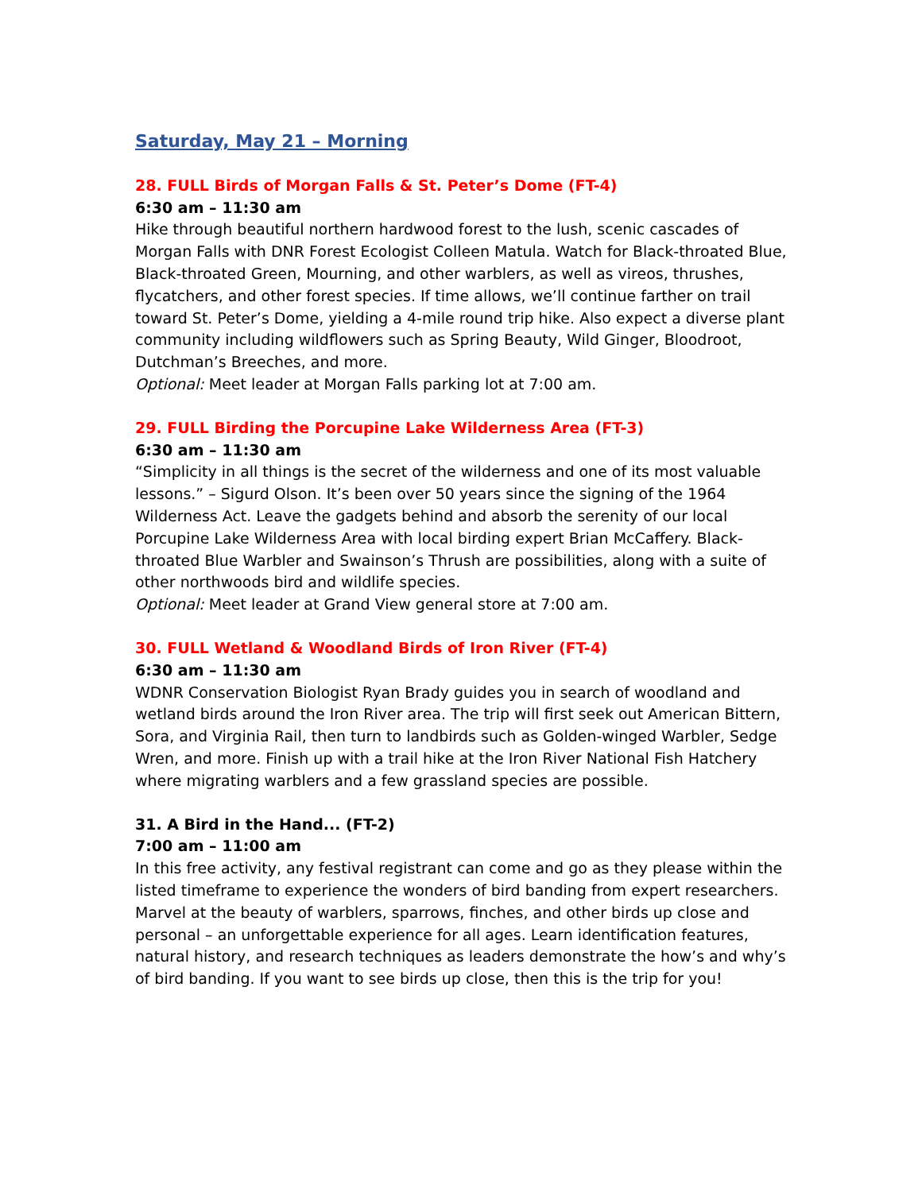Saturday, May 21 – Morning
28. FULL Birds of Morgan Falls & St. Peter’s Dome (FT-4)
6:30 am – 11:30 am
Hike through beautiful northern hardwood forest to the lush, scenic cascades of Morgan Falls with DNR Forest Ecologist Colleen Matula. Watch for Black-throated Blue, Black-throated Green, Mourning, and other warblers, as well as vireos, thrushes, flycatchers, and other forest species. If time allows, we’ll continue farther on trail toward St. Peter’s Dome, yielding a 4-mile round trip hike. Also expect a diverse plant community including wildflowers such as Spring Beauty, Wild Ginger, Bloodroot, Dutchman’s Breeches, and more.
Optional: Meet leader at Morgan Falls parking lot at 7:00 am.
29. FULL Birding the Porcupine Lake Wilderness Area (FT-3)
6:30 am – 11:30 am
“Simplicity in all things is the secret of the wilderness and one of its most valuable lessons.” – Sigurd Olson. It’s been over 50 years since the signing of the 1964 Wilderness Act. Leave the gadgets behind and absorb the serenity of our local Porcupine Lake Wilderness Area with local birding expert Brian McCaffery. Black-throated Blue Warbler and Swainson’s Thrush are possibilities, along with a suite of other northwoods bird and wildlife species.
Optional: Meet leader at Grand View general store at 7:00 am.
30. FULL Wetland & Woodland Birds of Iron River (FT-4)
6:30 am – 11:30 am
WDNR Conservation Biologist Ryan Brady guides you in search of woodland and wetland birds around the Iron River area. The trip will first seek out American Bittern, Sora, and Virginia Rail, then turn to landbirds such as Golden-winged Warbler, Sedge Wren, and more. Finish up with a trail hike at the Iron River National Fish Hatchery where migrating warblers and a few grassland species are possible.
31. A Bird in the Hand... (FT-2)
7:00 am – 11:00 am
In this free activity, any festival registrant can come and go as they please within the listed timeframe to experience the wonders of bird banding from expert researchers. Marvel at the beauty of warblers, sparrows, finches, and other birds up close and personal – an unforgettable experience for all ages. Learn identification features, natural history, and research techniques as leaders demonstrate the how’s and why’s of bird banding. If you want to see birds up close, then this is the trip for you!